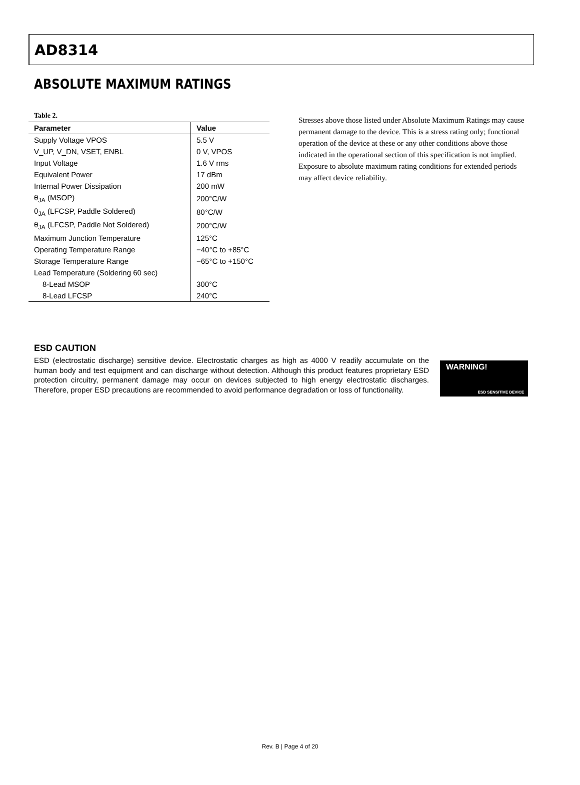AD8314
ABSOLUTE MAXIMUM RATINGS
Table 2.
| Parameter | Value |
| --- | --- |
| Supply Voltage VPOS | 5.5 V |
| V_UP, V_DN, VSET, ENBL | 0 V, VPOS |
| Input Voltage | 1.6 V rms |
| Equivalent Power | 17 dBm |
| Internal Power Dissipation | 200 mW |
| θ<sub>JA</sub> (MSOP) | 200°C/W |
| θ<sub>JA</sub> (LFCSP, Paddle Soldered) | 80°C/W |
| θ<sub>JA</sub> (LFCSP, Paddle Not Soldered) | 200°C/W |
| Maximum Junction Temperature | 125°C |
| Operating Temperature Range | −40°C to +85°C |
| Storage Temperature Range | −65°C to +150°C |
| Lead Temperature (Soldering 60 sec) | |
| 8-Lead MSOP | 300°C |
| 8-Lead LFCSP | 240°C |
Stresses above those listed under Absolute Maximum Ratings may cause permanent damage to the device. This is a stress rating only; functional operation of the device at these or any other conditions above those indicated in the operational section of this specification is not implied. Exposure to absolute maximum rating conditions for extended periods may affect device reliability.
ESD CAUTION
ESD (electrostatic discharge) sensitive device. Electrostatic charges as high as 4000 V readily accumulate on the human body and test equipment and can discharge without detection. Although this product features proprietary ESD protection circuitry, permanent damage may occur on devices subjected to high energy electrostatic discharges. Therefore, proper ESD precautions are recommended to avoid performance degradation or loss of functionality.
WARNING!
ESD SENSITIVE DEVICE
Rev. B | Page 4 of 20